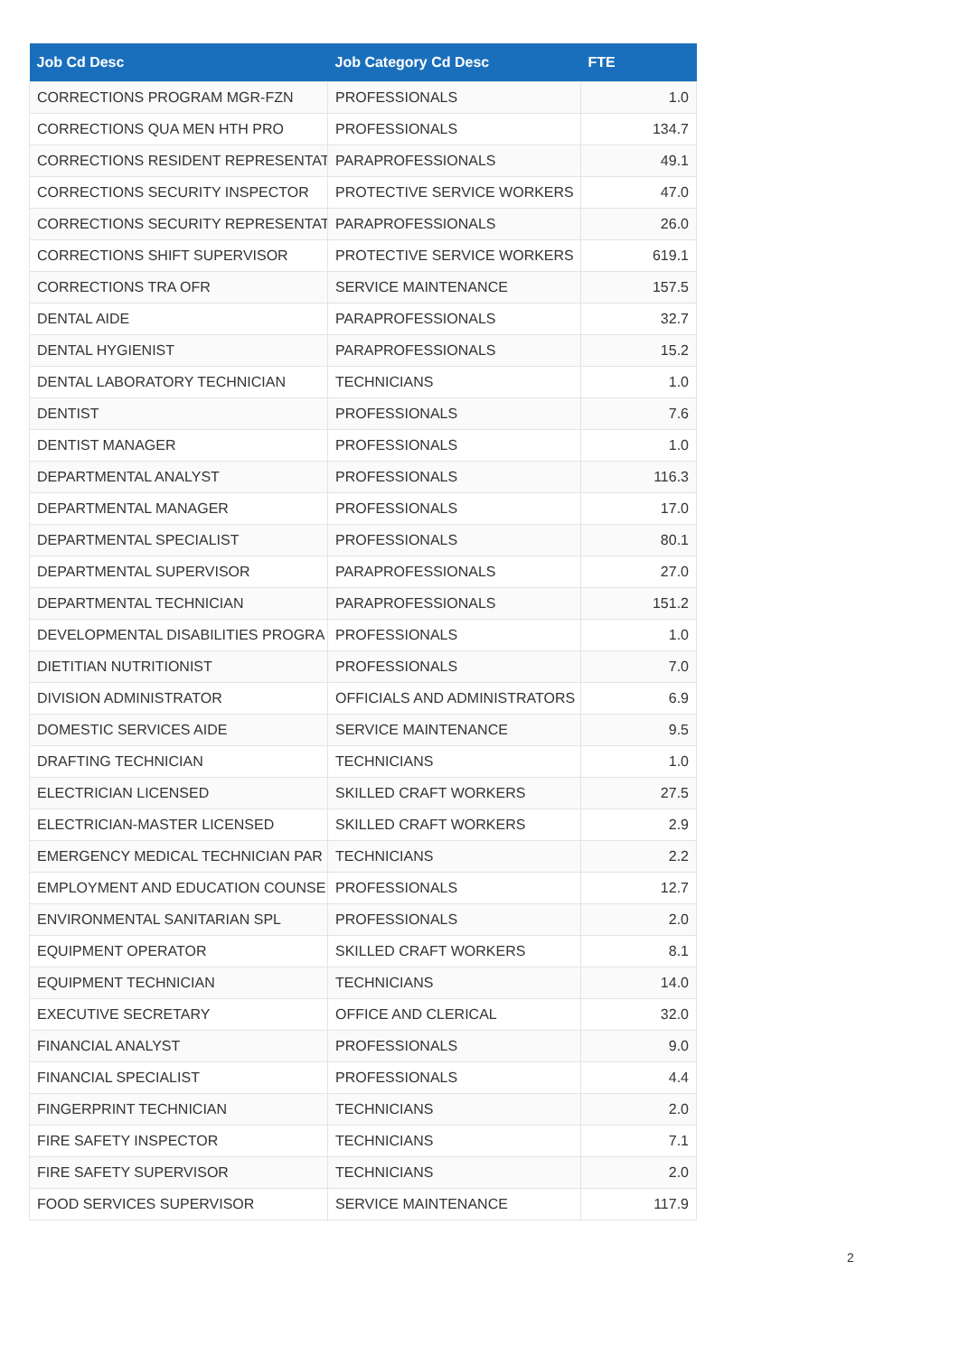| Job Cd Desc | Job Category Cd Desc | FTE |
| --- | --- | --- |
| CORRECTIONS PROGRAM MGR-FZN | PROFESSIONALS | 1.0 |
| CORRECTIONS QUA MEN HTH PRO | PROFESSIONALS | 134.7 |
| CORRECTIONS RESIDENT REPRESENTAT | PARAPROFESSIONALS | 49.1 |
| CORRECTIONS SECURITY INSPECTOR | PROTECTIVE SERVICE WORKERS | 47.0 |
| CORRECTIONS SECURITY REPRESENTAT | PARAPROFESSIONALS | 26.0 |
| CORRECTIONS SHIFT SUPERVISOR | PROTECTIVE SERVICE WORKERS | 619.1 |
| CORRECTIONS TRA OFR | SERVICE MAINTENANCE | 157.5 |
| DENTAL AIDE | PARAPROFESSIONALS | 32.7 |
| DENTAL HYGIENIST | PARAPROFESSIONALS | 15.2 |
| DENTAL LABORATORY TECHNICIAN | TECHNICIANS | 1.0 |
| DENTIST | PROFESSIONALS | 7.6 |
| DENTIST MANAGER | PROFESSIONALS | 1.0 |
| DEPARTMENTAL ANALYST | PROFESSIONALS | 116.3 |
| DEPARTMENTAL MANAGER | PROFESSIONALS | 17.0 |
| DEPARTMENTAL SPECIALIST | PROFESSIONALS | 80.1 |
| DEPARTMENTAL SUPERVISOR | PARAPROFESSIONALS | 27.0 |
| DEPARTMENTAL TECHNICIAN | PARAPROFESSIONALS | 151.2 |
| DEVELOPMENTAL DISABILITIES PROGRA | PROFESSIONALS | 1.0 |
| DIETITIAN NUTRITIONIST | PROFESSIONALS | 7.0 |
| DIVISION ADMINISTRATOR | OFFICIALS AND ADMINISTRATORS | 6.9 |
| DOMESTIC SERVICES AIDE | SERVICE MAINTENANCE | 9.5 |
| DRAFTING TECHNICIAN | TECHNICIANS | 1.0 |
| ELECTRICIAN LICENSED | SKILLED CRAFT WORKERS | 27.5 |
| ELECTRICIAN-MASTER LICENSED | SKILLED CRAFT WORKERS | 2.9 |
| EMERGENCY MEDICAL TECHNICIAN PAR | TECHNICIANS | 2.2 |
| EMPLOYMENT AND EDUCATION COUNSE | PROFESSIONALS | 12.7 |
| ENVIRONMENTAL SANITARIAN SPL | PROFESSIONALS | 2.0 |
| EQUIPMENT OPERATOR | SKILLED CRAFT WORKERS | 8.1 |
| EQUIPMENT TECHNICIAN | TECHNICIANS | 14.0 |
| EXECUTIVE SECRETARY | OFFICE AND CLERICAL | 32.0 |
| FINANCIAL ANALYST | PROFESSIONALS | 9.0 |
| FINANCIAL SPECIALIST | PROFESSIONALS | 4.4 |
| FINGERPRINT TECHNICIAN | TECHNICIANS | 2.0 |
| FIRE SAFETY INSPECTOR | TECHNICIANS | 7.1 |
| FIRE SAFETY SUPERVISOR | TECHNICIANS | 2.0 |
| FOOD SERVICES SUPERVISOR | SERVICE MAINTENANCE | 117.9 |
2